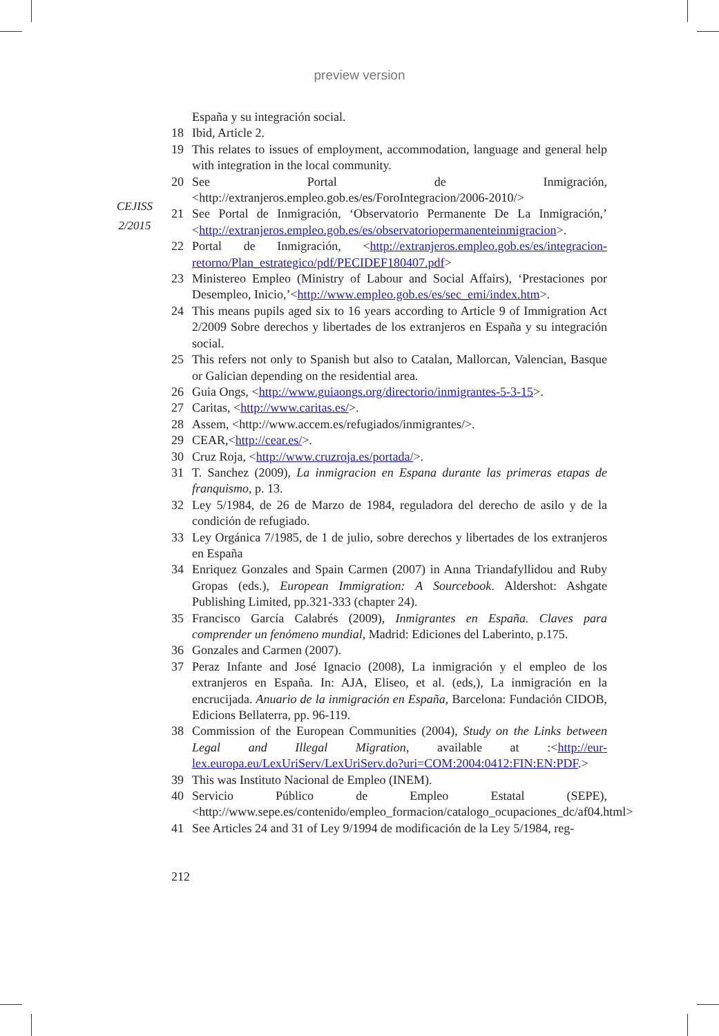preview version
CEJISS
2/2015
España y su integración social.
18 Ibid, Article 2.
19 This relates to issues of employment, accommodation, language and general help with integration in the local community.
20 See Portal de Inmigración, <http://extranjeros.empleo.gob.es/es/ForoIntegracion/2006-2010/>
21 See Portal de Inmigración, ‘Observatorio Permanente De La Inmigración,’ <http://extranjeros.empleo.gob.es/es/observatoriopermanenteinmigracion>.
22 Portal de Inmigración, <http://extranjeros.empleo.gob.es/es/integracion-retorno/Plan_estrategico/pdf/PECIDEF180407.pdf>
23 Ministereo Empleo (Ministry of Labour and Social Affairs), ‘Prestaciones por Desempleo, Inicio,’<http://www.empleo.gob.es/es/sec_emi/index.htm>.
24 This means pupils aged six to 16 years according to Article 9 of Immigration Act 2/2009 Sobre derechos y libertades de los extranjeros en España y su integración social.
25 This refers not only to Spanish but also to Catalan, Mallorcan, Valencian, Basque or Galician depending on the residential area.
26 Guia Ongs, <http://www.guiaongs.org/directorio/inmigrantes-5-3-15>.
27 Caritas, <http://www.caritas.es/>.
28 Assem, <http://www.accem.es/refugiados/inmigrantes/>.
29 CEAR,<http://cear.es/>.
30 Cruz Roja, <http://www.cruzroja.es/portada/>.
31 T. Sanchez (2009), La inmigracion en Espana durante las primeras etapas de franquismo, p. 13.
32 Ley 5/1984, de 26 de Marzo de 1984, reguladora del derecho de asilo y de la condición de refugiado.
33 Ley Orgánica 7/1985, de 1 de julio, sobre derechos y libertades de los extranjeros en España
34 Enriquez Gonzales and Spain Carmen (2007) in Anna Triandafyllidou and Ruby Gropas (eds.), European Immigration: A Sourcebook. Aldershot: Ashgate Publishing Limited, pp.321-333 (chapter 24).
35 Francisco García Calabrés (2009), Inmigrantes en España. Claves para comprender un fenómeno mundial, Madrid: Ediciones del Laberinto, p.175.
36 Gonzales and Carmen (2007).
37 Peraz Infante and José Ignacio (2008), La inmigración y el empleo de los extranjeros en España. In: AJA, Eliseo, et al. (eds,), La inmigración en la encrucijada. Anuario de la inmigración en España, Barcelona: Fundación CIDOB, Edicions Bellaterra, pp. 96-119.
38 Commission of the European Communities (2004), Study on the Links between Legal and Illegal Migration, available at :<http://eur-lex.europa.eu/LexUriServ/LexUriServ.do?uri=COM:2004:0412:FIN:EN:PDF.>
39 This was Instituto Nacional de Empleo (INEM).
40 Servicio Público de Empleo Estatal (SEPE), <http://www.sepe.es/contenido/empleo_formacion/catalogo_ocupaciones_dc/af04.html>
41 See Articles 24 and 31 of Ley 9/1994 de modificación de la Ley 5/1984, reg-
212